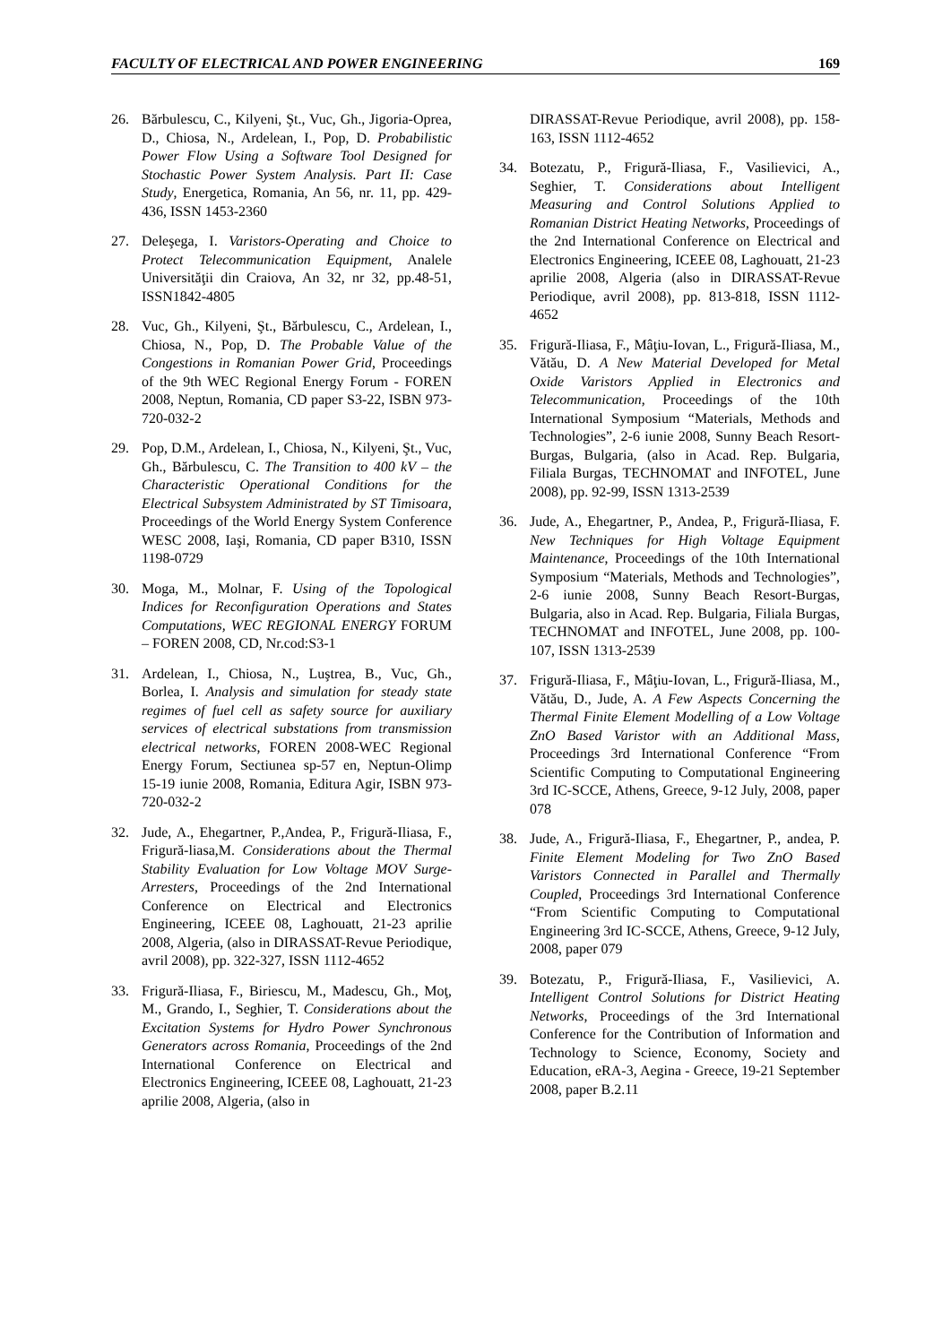FACULTY OF ELECTRICAL AND POWER ENGINEERING 169
26. Bărbulescu, C., Kilyeni, Şt., Vuc, Gh., Jigoria-Oprea, D., Chiosa, N., Ardelean, I., Pop, D. Probabilistic Power Flow Using a Software Tool Designed for Stochastic Power System Analysis. Part II: Case Study, Energetica, Romania, An 56, nr. 11, pp. 429-436, ISSN 1453-2360
27. Deleşega, I. Varistors-Operating and Choice to Protect Telecommunication Equipment, Analele Universităţii din Craiova, An 32, nr 32, pp.48-51, ISSN1842-4805
28. Vuc, Gh., Kilyeni, Şt., Bărbulescu, C., Ardelean, I., Chiosa, N., Pop, D. The Probable Value of the Congestions in Romanian Power Grid, Proceedings of the 9th WEC Regional Energy Forum - FOREN 2008, Neptun, Romania, CD paper S3-22, ISBN 973-720-032-2
29. Pop, D.M., Ardelean, I., Chiosa, N., Kilyeni, Şt., Vuc, Gh., Bărbulescu, C. The Transition to 400 kV – the Characteristic Operational Conditions for the Electrical Subsystem Administrated by ST Timisoara, Proceedings of the World Energy System Conference WESC 2008, Iaşi, Romania, CD paper B310, ISSN 1198-0729
30. Moga, M., Molnar, F. Using of the Topological Indices for Reconfiguration Operations and States Computations, WEC REGIONAL ENERGY FORUM – FOREN 2008, CD, Nr.cod:S3-1
31. Ardelean, I., Chiosa, N., Luştrea, B., Vuc, Gh., Borlea, I. Analysis and simulation for steady state regimes of fuel cell as safety source for auxiliary services of electrical substations from transmission electrical networks, FOREN 2008-WEC Regional Energy Forum, Sectiunea sp-57 en, Neptun-Olimp 15-19 iunie 2008, Romania, Editura Agir, ISBN 973-720-032-2
32. Jude, A., Ehegartner, P.,Andea, P., Frigură-Iliasa, F., Frigură-liasa,M. Considerations about the Thermal Stability Evaluation for Low Voltage MOV Surge-Arresters, Proceedings of the 2nd International Conference on Electrical and Electronics Engineering, ICEEE 08, Laghouatt, 21-23 aprilie 2008, Algeria, (also in DIRASSAT-Revue Periodique, avril 2008), pp. 322-327, ISSN 1112-4652
33. Frigură-Iliasa, F., Biriescu, M., Madescu, Gh., Moţ, M., Grando, I., Seghier, T. Considerations about the Excitation Systems for Hydro Power Synchronous Generators across Romania, Proceedings of the 2nd International Conference on Electrical and Electronics Engineering, ICEEE 08, Laghouatt, 21-23 aprilie 2008, Algeria, (also in
DIRASSAT-Revue Periodique, avril 2008), pp. 158-163, ISSN 1112-4652
34. Botezatu, P., Frigură-Iliasa, F., Vasilievici, A., Seghier, T. Considerations about Intelligent Measuring and Control Solutions Applied to Romanian District Heating Networks, Proceedings of the 2nd International Conference on Electrical and Electronics Engineering, ICEEE 08, Laghouatt, 21-23 aprilie 2008, Algeria (also in DIRASSAT-Revue Periodique, avril 2008), pp. 813-818, ISSN 1112-4652
35. Frigură-Iliasa, F., Mâţiu-Iovan, L., Frigură-Iliasa, M., Vătău, D. A New Material Developed for Metal Oxide Varistors Applied in Electronics and Telecommunication, Proceedings of the 10th International Symposium “Materials, Methods and Technologies”, 2-6 iunie 2008, Sunny Beach Resort-Burgas, Bulgaria, (also in Acad. Rep. Bulgaria, Filiala Burgas, TECHNOMAT and INFOTEL, June 2008), pp. 92-99, ISSN 1313-2539
36. Jude, A., Ehegartner, P., Andea, P., Frigură-Iliasa, F. New Techniques for High Voltage Equipment Maintenance, Proceedings of the 10th International Symposium “Materials, Methods and Technologies”, 2-6 iunie 2008, Sunny Beach Resort-Burgas, Bulgaria, also in Acad. Rep. Bulgaria, Filiala Burgas, TECHNOMAT and INFOTEL, June 2008, pp. 100-107, ISSN 1313-2539
37. Frigură-Iliasa, F., Mâţiu-Iovan, L., Frigură-Iliasa, M., Vătău, D., Jude, A. A Few Aspects Concerning the Thermal Finite Element Modelling of a Low Voltage ZnO Based Varistor with an Additional Mass, Proceedings 3rd International Conference “From Scientific Computing to Computational Engineering 3rd IC-SCCE, Athens, Greece, 9-12 July, 2008, paper 078
38. Jude, A., Frigură-Iliasa, F., Ehegartner, P., andea, P. Finite Element Modeling for Two ZnO Based Varistors Connected in Parallel and Thermally Coupled, Proceedings 3rd International Conference “From Scientific Computing to Computational Engineering 3rd IC-SCCE, Athens, Greece, 9-12 July, 2008, paper 079
39. Botezatu, P., Frigură-Iliasa, F., Vasilievici, A. Intelligent Control Solutions for District Heating Networks, Proceedings of the 3rd International Conference for the Contribution of Information and Technology to Science, Economy, Society and Education, eRA-3, Aegina - Greece, 19-21 September 2008, paper B.2.11